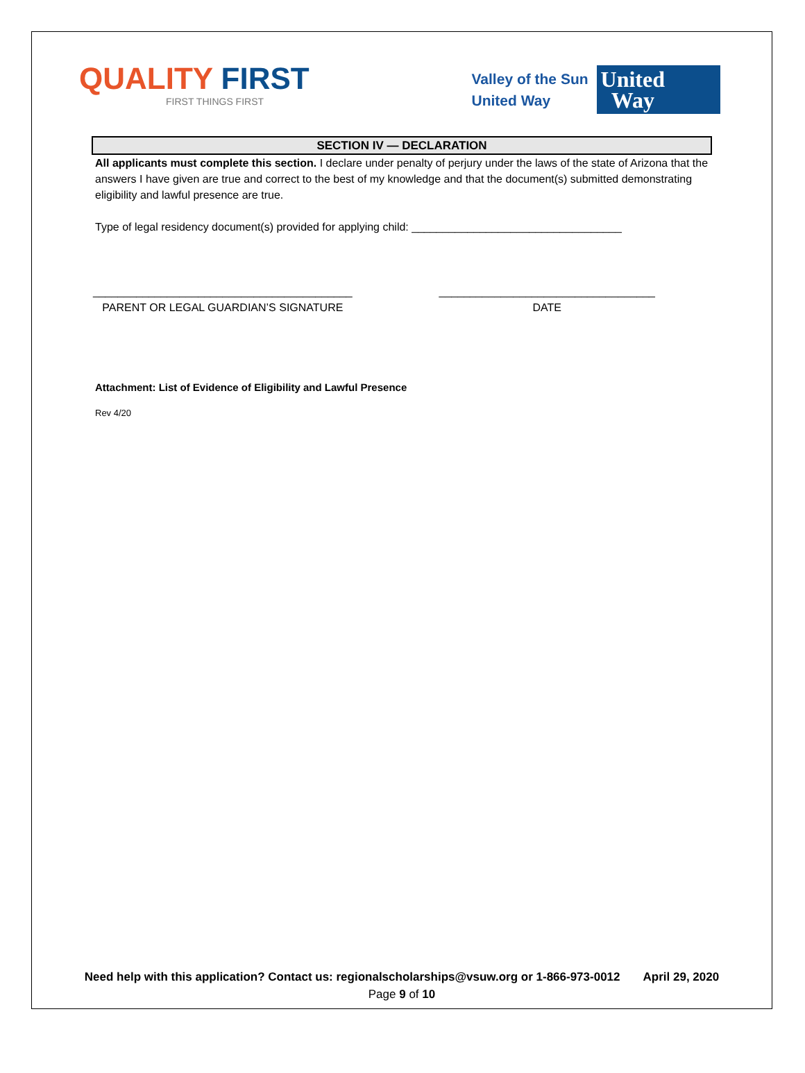QUALITY FIRST
FIRST THINGS FIRST
Valley of the Sun
United Way
United
Way
SECTION IV — DECLARATION
All applicants must complete this section. I declare under penalty of perjury under the laws of the state of Arizona that the answers I have given are true and correct to the best of my knowledge and that the document(s) submitted demonstrating eligibility and lawful presence are true.
Type of legal residency document(s) provided for applying child: __________________________________
__________________________________________
PARENT OR LEGAL GUARDIAN’S SIGNATURE
___________________________________
DATE
Attachment: List of Evidence of Eligibility and Lawful Presence
Rev 4/20
Need help with this application? Contact us: regionalscholarships@vsuw.org or 1-866-973-0012 April 29, 2020
Page 9 of 10